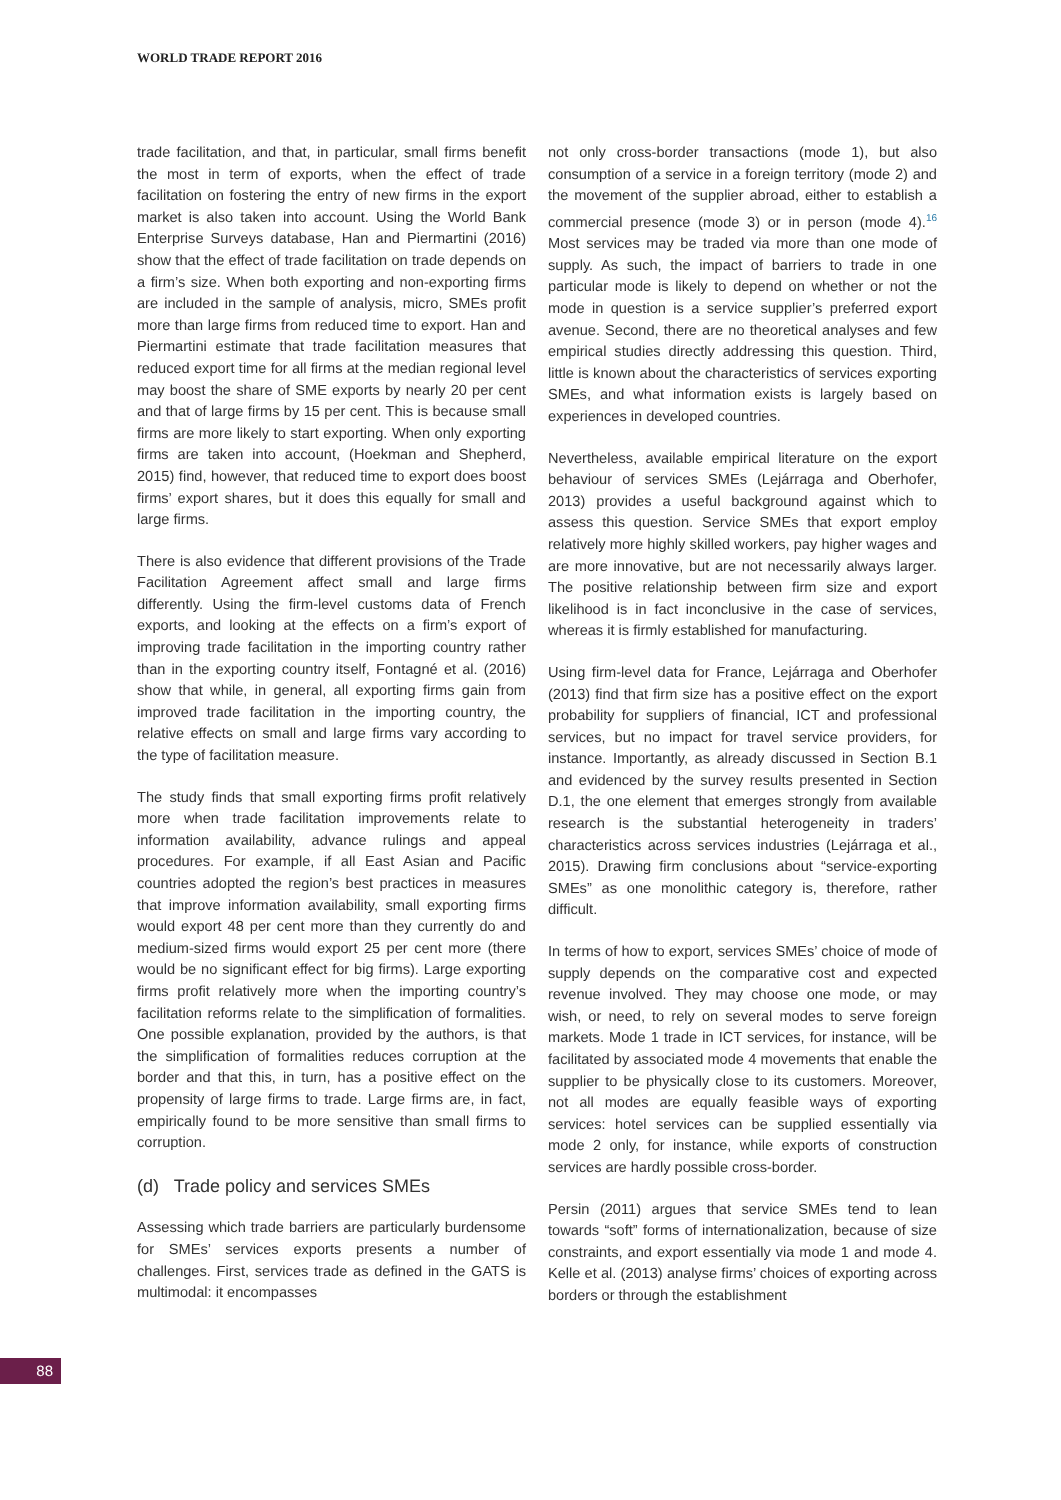WORLD TRADE REPORT 2016
trade facilitation, and that, in particular, small firms benefit the most in term of exports, when the effect of trade facilitation on fostering the entry of new firms in the export market is also taken into account. Using the World Bank Enterprise Surveys database, Han and Piermartini (2016) show that the effect of trade facilitation on trade depends on a firm’s size. When both exporting and non-exporting firms are included in the sample of analysis, micro, SMEs profit more than large firms from reduced time to export. Han and Piermartini estimate that trade facilitation measures that reduced export time for all firms at the median regional level may boost the share of SME exports by nearly 20 per cent and that of large firms by 15 per cent. This is because small firms are more likely to start exporting. When only exporting firms are taken into account, (Hoekman and Shepherd, 2015) find, however, that reduced time to export does boost firms’ export shares, but it does this equally for small and large firms.
There is also evidence that different provisions of the Trade Facilitation Agreement affect small and large firms differently. Using the firm-level customs data of French exports, and looking at the effects on a firm’s export of improving trade facilitation in the importing country rather than in the exporting country itself, Fontagné et al. (2016) show that while, in general, all exporting firms gain from improved trade facilitation in the importing country, the relative effects on small and large firms vary according to the type of facilitation measure.
The study finds that small exporting firms profit relatively more when trade facilitation improvements relate to information availability, advance rulings and appeal procedures. For example, if all East Asian and Pacific countries adopted the region’s best practices in measures that improve information availability, small exporting firms would export 48 per cent more than they currently do and medium-sized firms would export 25 per cent more (there would be no significant effect for big firms). Large exporting firms profit relatively more when the importing country’s facilitation reforms relate to the simplification of formalities. One possible explanation, provided by the authors, is that the simplification of formalities reduces corruption at the border and that this, in turn, has a positive effect on the propensity of large firms to trade. Large firms are, in fact, empirically found to be more sensitive than small firms to corruption.
(d) Trade policy and services SMEs
Assessing which trade barriers are particularly burdensome for SMEs’ services exports presents a number of challenges. First, services trade as defined in the GATS is multimodal: it encompasses
not only cross-border transactions (mode 1), but also consumption of a service in a foreign territory (mode 2) and the movement of the supplier abroad, either to establish a commercial presence (mode 3) or in person (mode 4).<sup>16</sup> Most services may be traded via more than one mode of supply. As such, the impact of barriers to trade in one particular mode is likely to depend on whether or not the mode in question is a service supplier’s preferred export avenue. Second, there are no theoretical analyses and few empirical studies directly addressing this question. Third, little is known about the characteristics of services exporting SMEs, and what information exists is largely based on experiences in developed countries.
Nevertheless, available empirical literature on the export behaviour of services SMEs (Lejárraga and Oberhofer, 2013) provides a useful background against which to assess this question. Service SMEs that export employ relatively more highly skilled workers, pay higher wages and are more innovative, but are not necessarily always larger. The positive relationship between firm size and export likelihood is in fact inconclusive in the case of services, whereas it is firmly established for manufacturing.
Using firm-level data for France, Lejárraga and Oberhofer (2013) find that firm size has a positive effect on the export probability for suppliers of financial, ICT and professional services, but no impact for travel service providers, for instance. Importantly, as already discussed in Section B.1 and evidenced by the survey results presented in Section D.1, the one element that emerges strongly from available research is the substantial heterogeneity in traders’ characteristics across services industries (Lejárraga et al., 2015). Drawing firm conclusions about “service-exporting SMEs” as one monolithic category is, therefore, rather difficult.
In terms of how to export, services SMEs’ choice of mode of supply depends on the comparative cost and expected revenue involved. They may choose one mode, or may wish, or need, to rely on several modes to serve foreign markets. Mode 1 trade in ICT services, for instance, will be facilitated by associated mode 4 movements that enable the supplier to be physically close to its customers. Moreover, not all modes are equally feasible ways of exporting services: hotel services can be supplied essentially via mode 2 only, for instance, while exports of construction services are hardly possible cross-border.
Persin (2011) argues that service SMEs tend to lean towards “soft” forms of internationalization, because of size constraints, and export essentially via mode 1 and mode 4. Kelle et al. (2013) analyse firms’ choices of exporting across borders or through the establishment
88